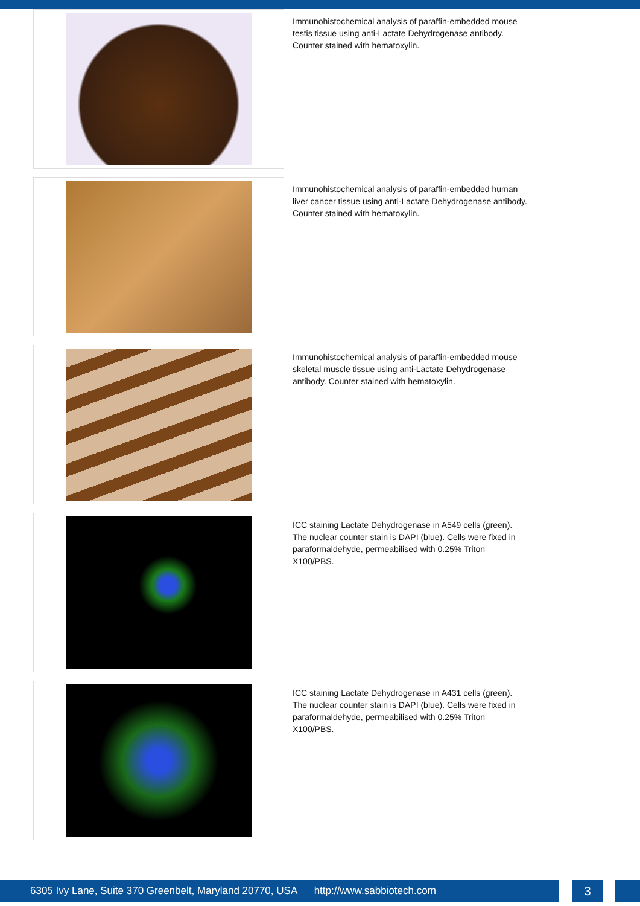Immunohistochemical analysis of paraffin-embedded mouse testis tissue using anti-Lactate Dehydrogenase antibody. Counter stained with hematoxylin.
Immunohistochemical analysis of paraffin-embedded human liver cancer tissue using anti-Lactate Dehydrogenase antibody. Counter stained with hematoxylin.
Immunohistochemical analysis of paraffin-embedded mouse skeletal muscle tissue using anti-Lactate Dehydrogenase antibody. Counter stained with hematoxylin.
ICC staining Lactate Dehydrogenase in A549 cells (green). The nuclear counter stain is DAPI (blue). Cells were fixed in paraformaldehyde, permeabilised with 0.25% Triton X100/PBS.
ICC staining Lactate Dehydrogenase in A431 cells (green). The nuclear counter stain is DAPI (blue). Cells were fixed in paraformaldehyde, permeabilised with 0.25% Triton X100/PBS.
6305 Ivy Lane, Suite 370 Greenbelt, Maryland 20770, USA http://www.sabbiotech.com
3